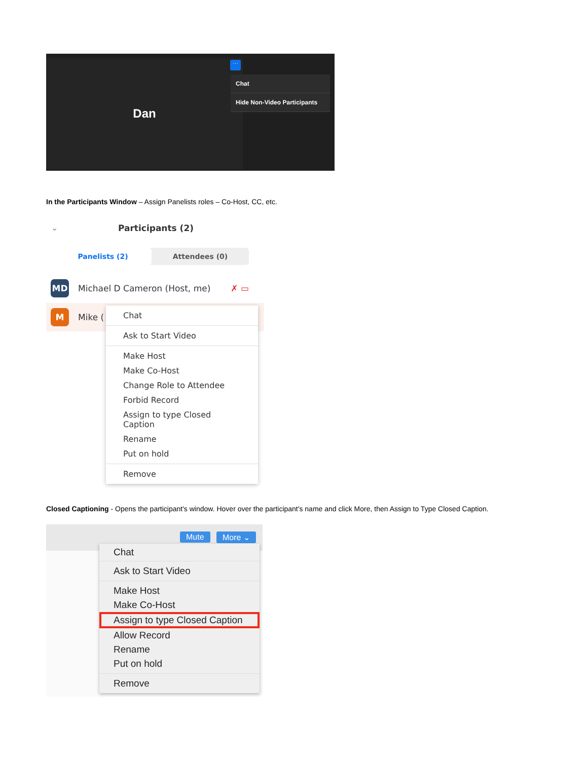Dan ···
Chat
Hide Non-Video Participants
In the Participants Window – Assign Panelists roles – Co-Host, CC, etc.
⌄ Participants (2)
Panelists (2) Attendees (0)
MD
Michael D Cameron (Host, me) ✗ ▭
M
Mike (
Chat
Ask to Start Video
Make Host
Make Co-Host
Change Role to Attendee
Forbid Record
Assign to type Closed Caption
Rename
Put on hold
Remove
Closed Captioning - Opens the participant's window. Hover over the participant's name and click More, then Assign to Type Closed Caption.
Mute More ⌄
Chat
Ask to Start Video
Make Host
Make Co-Host
Assign to type Closed Caption
Allow Record
Rename
Put on hold
Remove